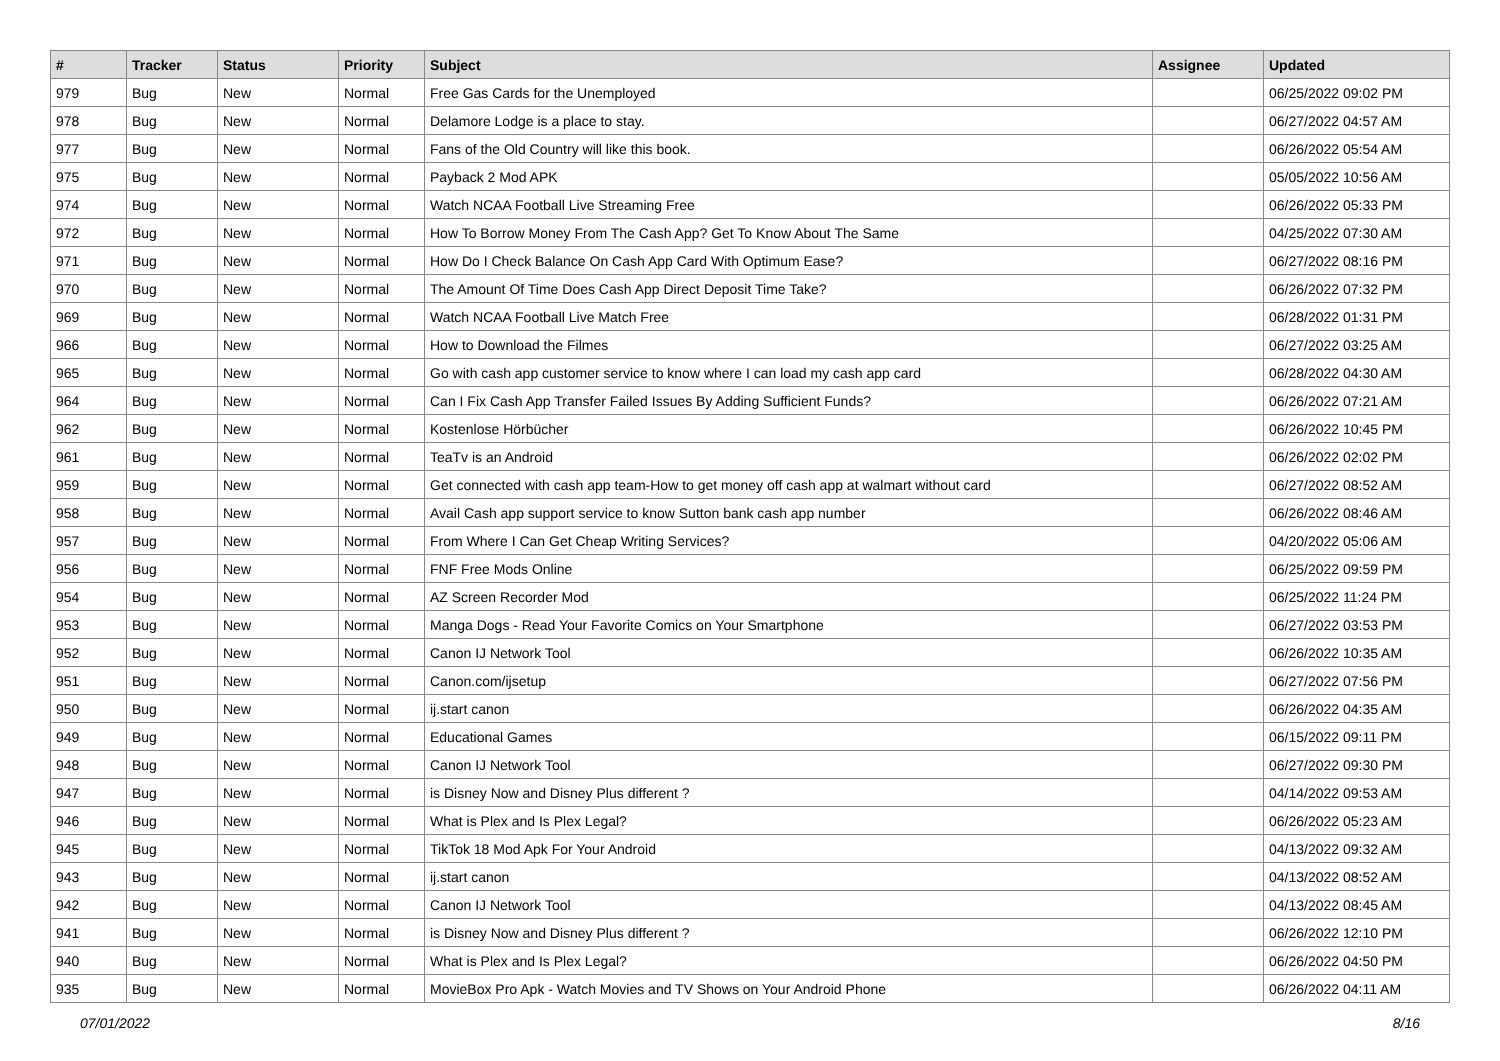| # | Tracker | Status | Priority | Subject | Assignee | Updated |
| --- | --- | --- | --- | --- | --- | --- |
| 979 | Bug | New | Normal | Free Gas Cards for the Unemployed | | 06/25/2022 09:02 PM |
| 978 | Bug | New | Normal | Delamore Lodge is a place to stay. | | 06/27/2022 04:57 AM |
| 977 | Bug | New | Normal | Fans of the Old Country will like this book. | | 06/26/2022 05:54 AM |
| 975 | Bug | New | Normal | Payback 2 Mod APK | | 05/05/2022 10:56 AM |
| 974 | Bug | New | Normal | Watch NCAA Football Live Streaming Free | | 06/26/2022 05:33 PM |
| 972 | Bug | New | Normal | How To Borrow Money From The Cash App? Get To Know About The Same | | 04/25/2022 07:30 AM |
| 971 | Bug | New | Normal | How Do I Check Balance On Cash App Card With Optimum Ease? | | 06/27/2022 08:16 PM |
| 970 | Bug | New | Normal | The Amount Of Time Does Cash App Direct Deposit Time Take? | | 06/26/2022 07:32 PM |
| 969 | Bug | New | Normal | Watch NCAA Football Live Match Free | | 06/28/2022 01:31 PM |
| 966 | Bug | New | Normal | How to Download the Filmes | | 06/27/2022 03:25 AM |
| 965 | Bug | New | Normal | Go with cash app customer service to know where I can load my cash app card | | 06/28/2022 04:30 AM |
| 964 | Bug | New | Normal | Can I Fix Cash App Transfer Failed Issues By Adding Sufficient Funds? | | 06/26/2022 07:21 AM |
| 962 | Bug | New | Normal | Kostenlose Hörbücher | | 06/26/2022 10:45 PM |
| 961 | Bug | New | Normal | TeaTv is an Android | | 06/26/2022 02:02 PM |
| 959 | Bug | New | Normal | Get connected with cash app team-How to get money off cash app at walmart without card | | 06/27/2022 08:52 AM |
| 958 | Bug | New | Normal | Avail Cash app support service to know Sutton bank cash app number | | 06/26/2022 08:46 AM |
| 957 | Bug | New | Normal | From Where I Can Get Cheap Writing Services? | | 04/20/2022 05:06 AM |
| 956 | Bug | New | Normal | FNF Free Mods Online | | 06/25/2022 09:59 PM |
| 954 | Bug | New | Normal | AZ Screen Recorder Mod | | 06/25/2022 11:24 PM |
| 953 | Bug | New | Normal | Manga Dogs - Read Your Favorite Comics on Your Smartphone | | 06/27/2022 03:53 PM |
| 952 | Bug | New | Normal | Canon IJ Network Tool | | 06/26/2022 10:35 AM |
| 951 | Bug | New | Normal | Canon.com/ijsetup | | 06/27/2022 07:56 PM |
| 950 | Bug | New | Normal | ij.start canon | | 06/26/2022 04:35 AM |
| 949 | Bug | New | Normal | Educational Games | | 06/15/2022 09:11 PM |
| 948 | Bug | New | Normal | Canon IJ Network Tool | | 06/27/2022 09:30 PM |
| 947 | Bug | New | Normal | is Disney Now and Disney Plus different ? | | 04/14/2022 09:53 AM |
| 946 | Bug | New | Normal | What is Plex and Is Plex Legal? | | 06/26/2022 05:23 AM |
| 945 | Bug | New | Normal | TikTok 18 Mod Apk For Your Android | | 04/13/2022 09:32 AM |
| 943 | Bug | New | Normal | ij.start canon | | 04/13/2022 08:52 AM |
| 942 | Bug | New | Normal | Canon IJ Network Tool | | 04/13/2022 08:45 AM |
| 941 | Bug | New | Normal | is Disney Now and Disney Plus different ? | | 06/26/2022 12:10 PM |
| 940 | Bug | New | Normal | What is Plex and Is Plex Legal? | | 06/26/2022 04:50 PM |
| 935 | Bug | New | Normal | MovieBox Pro Apk - Watch Movies and TV Shows on Your Android Phone | | 06/26/2022 04:11 AM |
07/01/2022 8/16